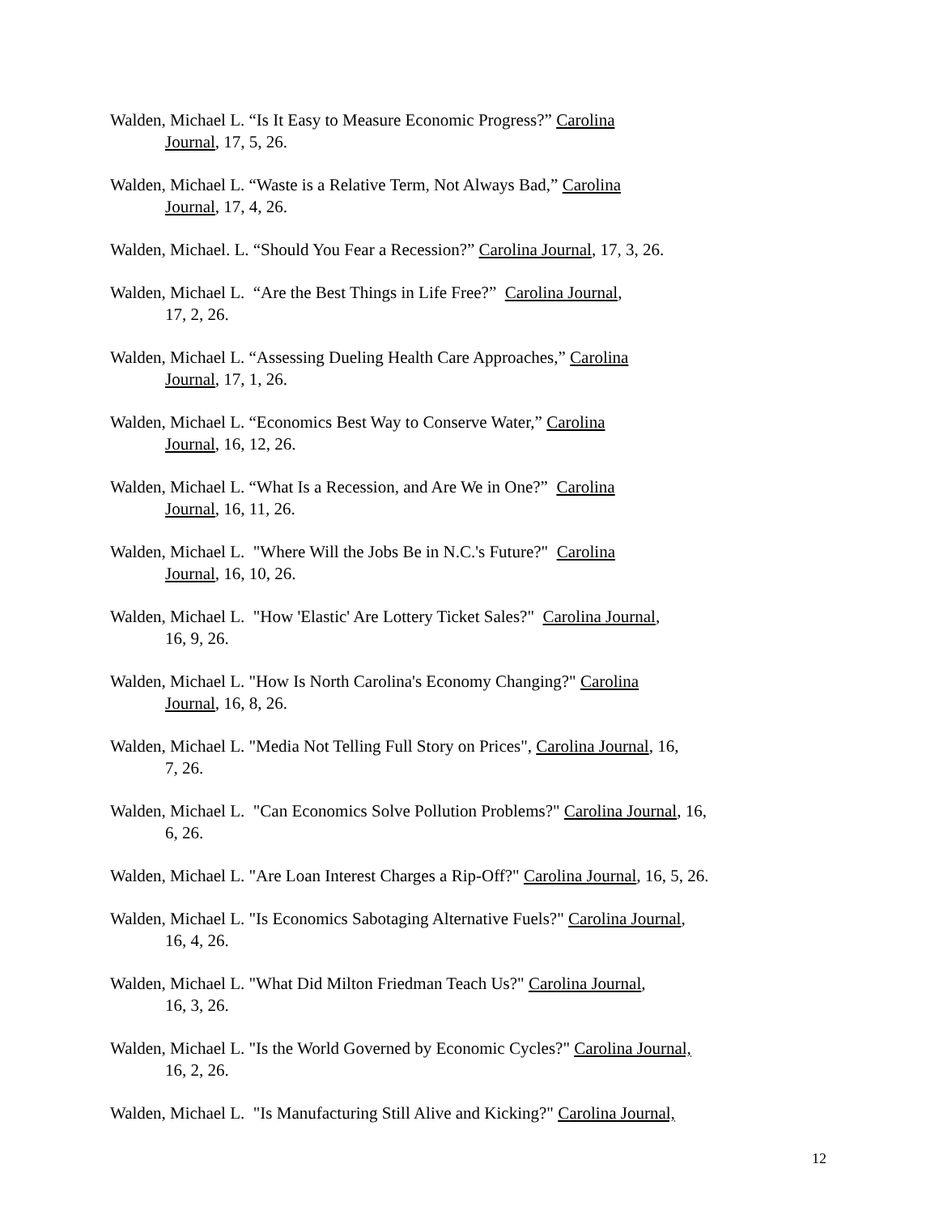Walden, Michael L. “Is It Easy to Measure Economic Progress?” Carolina
Journal, 17, 5, 26.
Walden, Michael L. “Waste is a Relative Term, Not Always Bad,” Carolina
Journal, 17, 4, 26.
Walden, Michael. L. “Should You Fear a Recession?” Carolina Journal, 17, 3, 26.
Walden, Michael L. “Are the Best Things in Life Free?” Carolina Journal,
17, 2, 26.
Walden, Michael L. “Assessing Dueling Health Care Approaches,” Carolina
Journal, 17, 1, 26.
Walden, Michael L. “Economics Best Way to Conserve Water,” Carolina
Journal, 16, 12, 26.
Walden, Michael L. “What Is a Recession, and Are We in One?” Carolina
Journal, 16, 11, 26.
Walden, Michael L. "Where Will the Jobs Be in N.C.'s Future?" Carolina
Journal, 16, 10, 26.
Walden, Michael L. "How 'Elastic' Are Lottery Ticket Sales?" Carolina Journal,
16, 9, 26.
Walden, Michael L. "How Is North Carolina's Economy Changing?" Carolina
Journal, 16, 8, 26.
Walden, Michael L. "Media Not Telling Full Story on Prices", Carolina Journal, 16,
7, 26.
Walden, Michael L. "Can Economics Solve Pollution Problems?" Carolina Journal, 16,
6, 26.
Walden, Michael L. "Are Loan Interest Charges a Rip-Off?" Carolina Journal, 16, 5, 26.
Walden, Michael L. "Is Economics Sabotaging Alternative Fuels?" Carolina Journal,
16, 4, 26.
Walden, Michael L. "What Did Milton Friedman Teach Us?" Carolina Journal,
16, 3, 26.
Walden, Michael L. "Is the World Governed by Economic Cycles?" Carolina Journal,
16, 2, 26.
Walden, Michael L. "Is Manufacturing Still Alive and Kicking?" Carolina Journal,
12